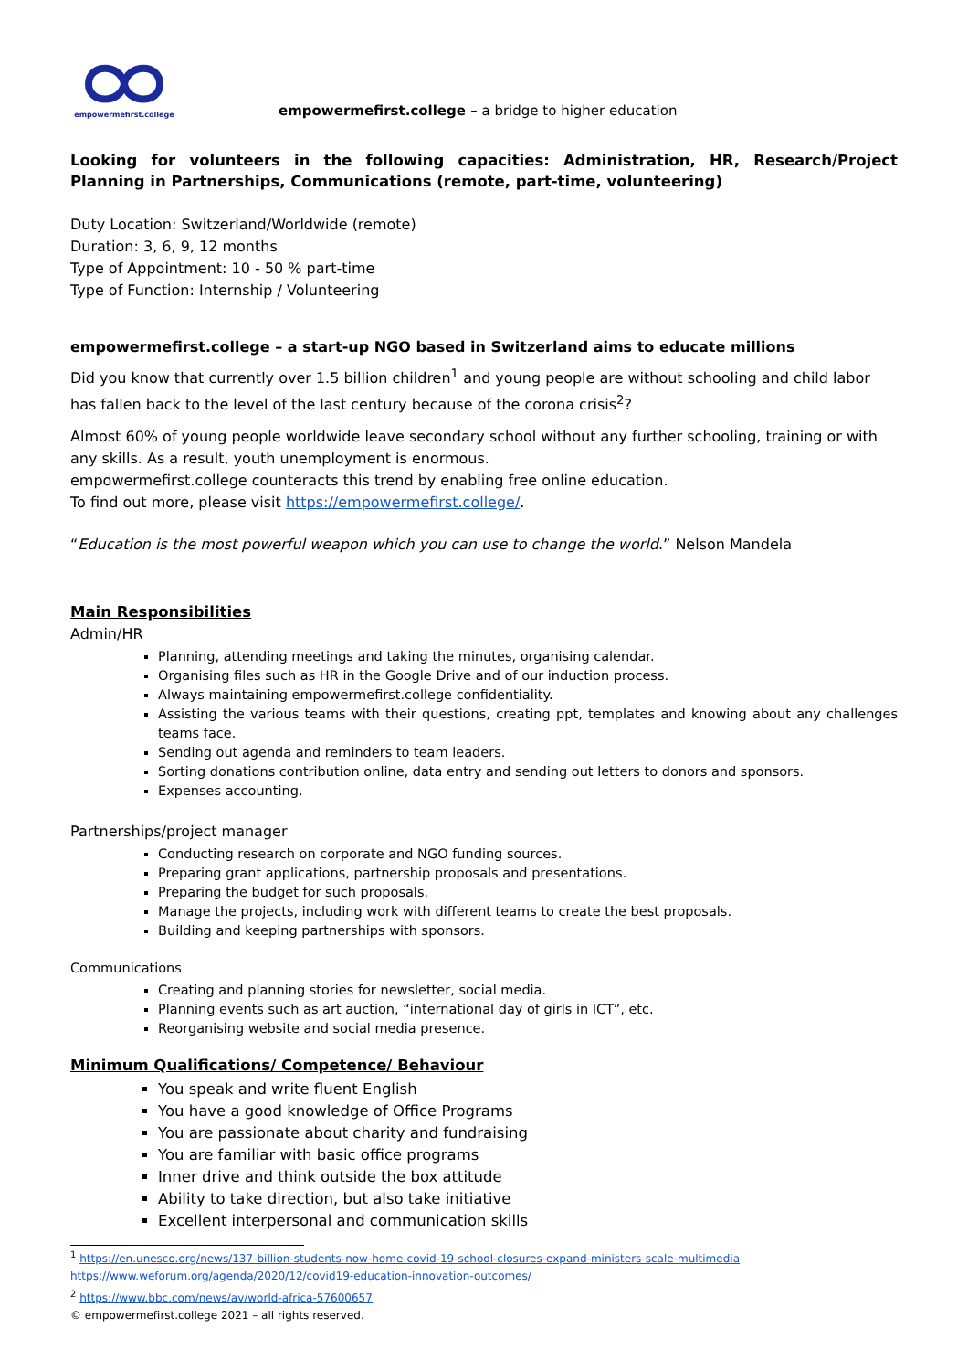empowermefirst.college
empowermefirst.college – a bridge to higher education
Looking for volunteers in the following capacities: Administration, HR, Research/Project Planning in Partnerships, Communications (remote, part-time, volunteering)
Duty Location: Switzerland/Worldwide (remote)
Duration: 3, 6, 9, 12 months
Type of Appointment: 10 - 50 % part-time
Type of Function: Internship / Volunteering
empowermefirst.college – a start-up NGO based in Switzerland aims to educate millions
Did you know that currently over 1.5 billion children<sup>1</sup> and young people are without schooling and child labor has fallen back to the level of the last century because of the corona crisis<sup>2</sup>?
Almost 60% of young people worldwide leave secondary school without any further schooling, training or with any skills. As a result, youth unemployment is enormous.
empowermefirst.college counteracts this trend by enabling free online education.
To find out more, please visit https://empowermefirst.college/.
“Education is the most powerful weapon which you can use to change the world.” Nelson Mandela
Main Responsibilities
Admin/HR
Planning, attending meetings and taking the minutes, organising calendar.
Organising files such as HR in the Google Drive and of our induction process.
Always maintaining empowermefirst.college confidentiality.
Assisting the various teams with their questions, creating ppt, templates and knowing about any challenges teams face.
Sending out agenda and reminders to team leaders.
Sorting donations contribution online, data entry and sending out letters to donors and sponsors.
Expenses accounting.
Partnerships/project manager
Conducting research on corporate and NGO funding sources.
Preparing grant applications, partnership proposals and presentations.
Preparing the budget for such proposals.
Manage the projects, including work with different teams to create the best proposals.
Building and keeping partnerships with sponsors.
Communications
Creating and planning stories for newsletter, social media.
Planning events such as art auction, “international day of girls in ICT”, etc.
Reorganising website and social media presence.
Minimum Qualifications/ Competence/ Behaviour
You speak and write fluent English
You have a good knowledge of Office Programs
You are passionate about charity and fundraising
You are familiar with basic office programs
Inner drive and think outside the box attitude
Ability to take direction, but also take initiative
Excellent interpersonal and communication skills
<sup>1</sup> https://en.unesco.org/news/137-billion-students-now-home-covid-19-school-closures-expand-ministers-scale-multimedia
https://www.weforum.org/agenda/2020/12/covid19-education-innovation-outcomes/
<sup>2</sup> https://www.bbc.com/news/av/world-africa-57600657
© empowermefirst.college 2021 – all rights reserved.